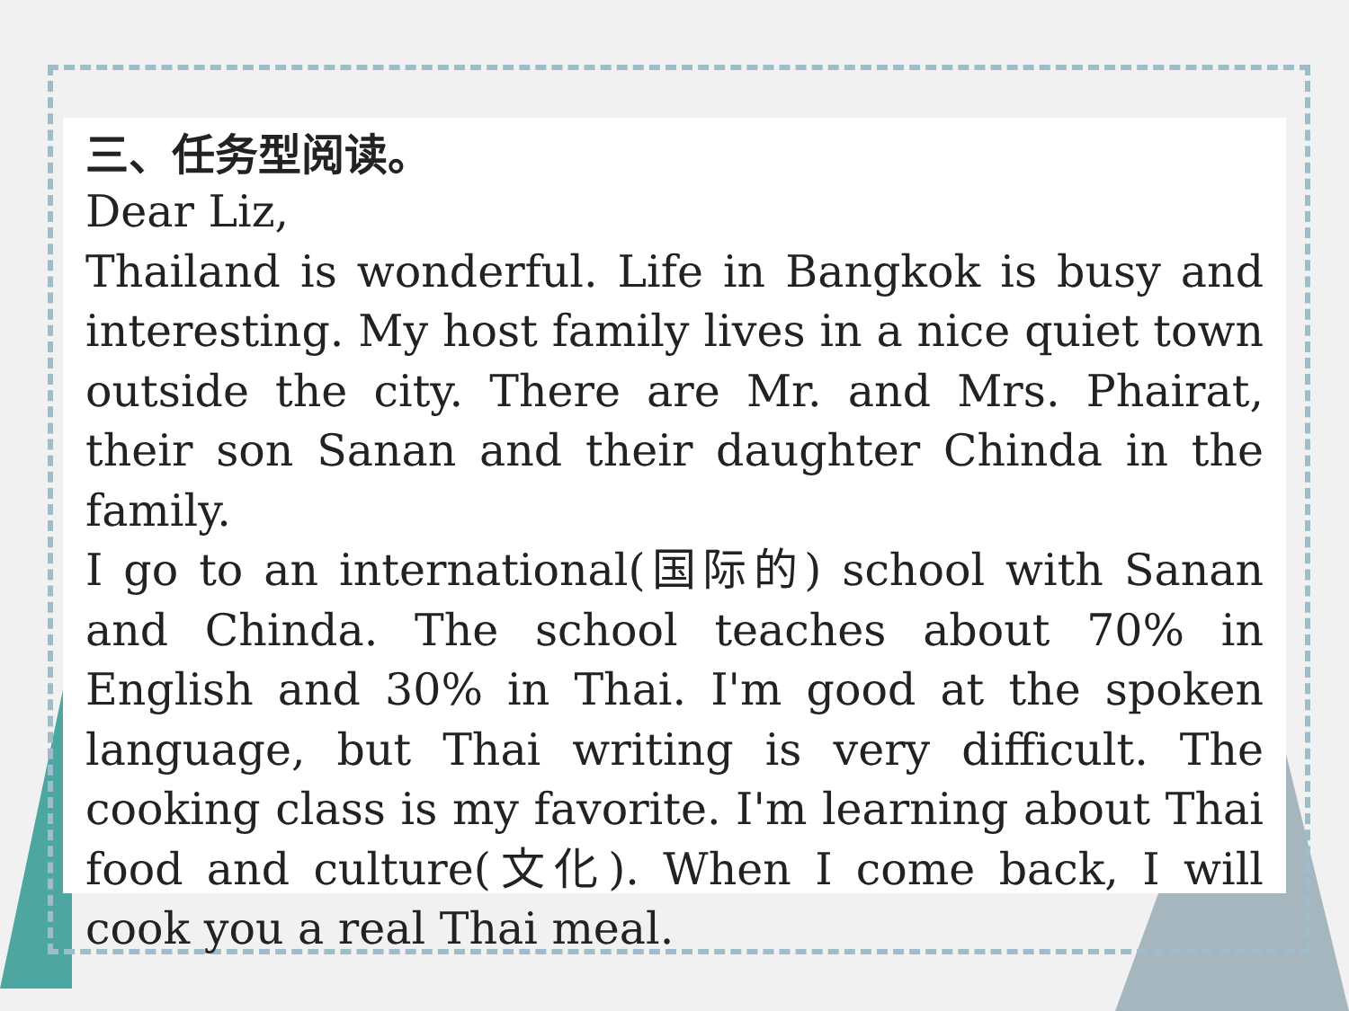三、任务型阅读。
Dear Liz,
Thailand is wonderful. Life in Bangkok is busy and interesting. My host family lives in a nice quiet town outside the city. There are Mr. and Mrs. Phairat, their son Sanan and their daughter Chinda in the family.
I go to an international(国际的) school with Sanan and Chinda. The school teaches about 70% in English and 30% in Thai. I'm good at the spoken language, but Thai writing is very difficult. The cooking class is my favorite. I'm learning about Thai food and culture(文化). When I come back, I will cook you a real Thai meal.